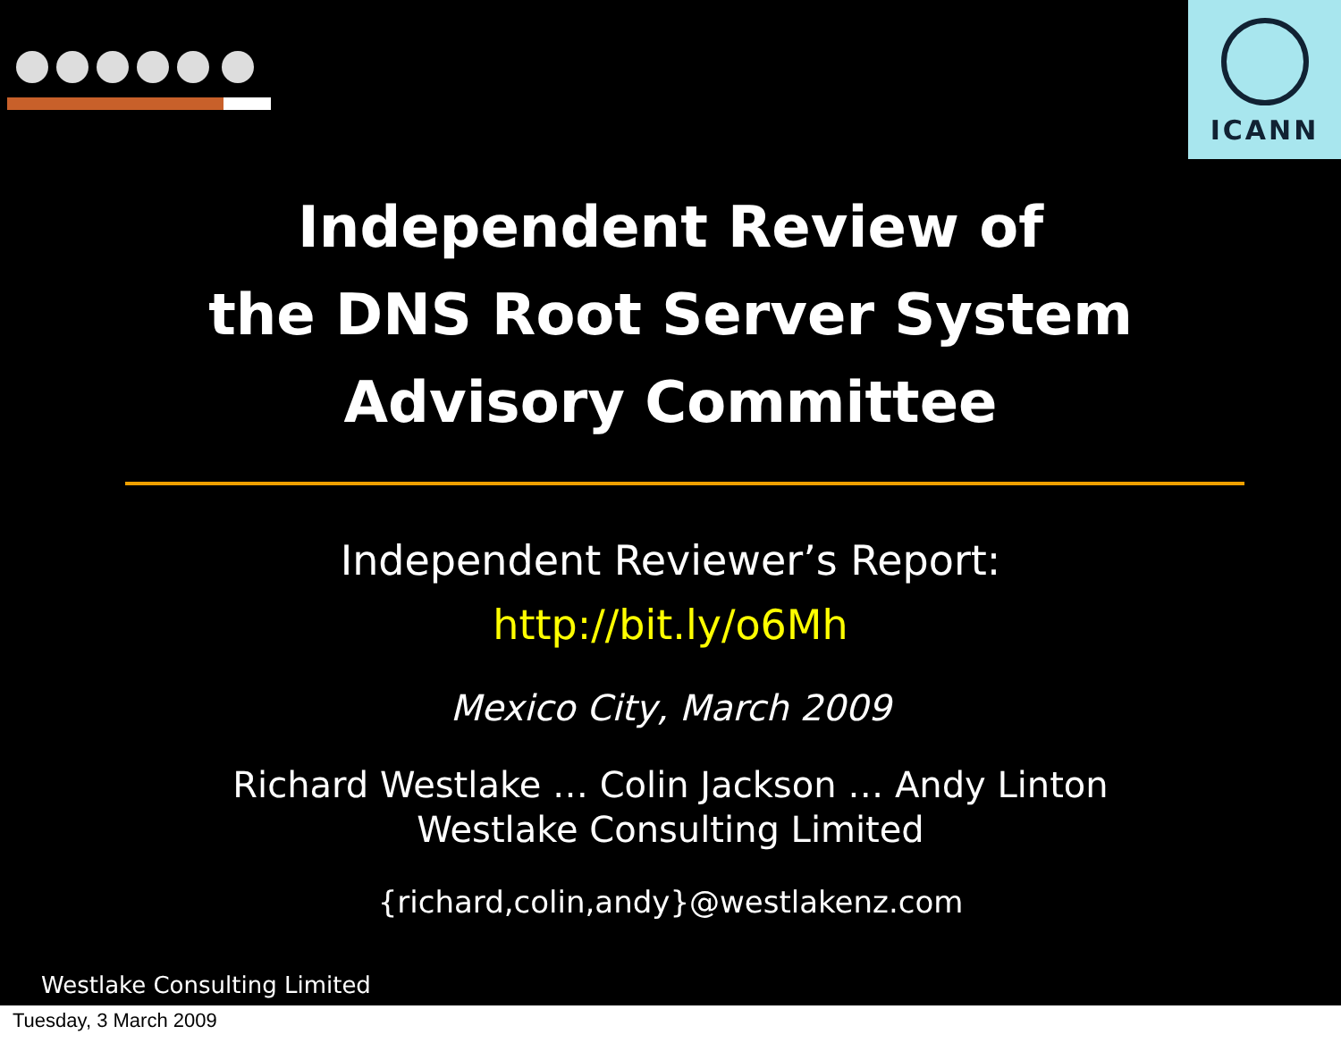ICANN
Independent Review of
the DNS Root Server System
Advisory Committee
Independent Reviewer’s Report:
http://bit.ly/o6Mh
Mexico City, March 2009
Richard Westlake … Colin Jackson … Andy Linton
Westlake Consulting Limited
{richard,colin,andy}@westlakenz.com
Westlake Consulting Limited
Tuesday, 3 March 2009